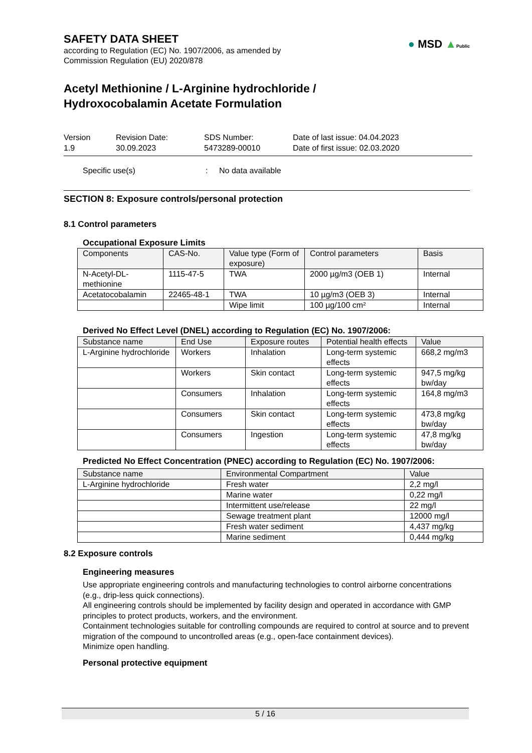SAFETY DATA SHEET
according to Regulation (EC) No. 1907/2006, as amended by
Commission Regulation (EU) 2020/878
● MSD ▲Public
Acetyl Methionine / L-Arginine hydrochloride /
Hydroxocobalamin Acetate Formulation
Version
1.9
Revision Date:
30.09.2023
SDS Number:
5473289-00010
Date of last issue: 04.04.2023
Date of first issue: 02.03.2020
Specific use(s): No data available
SECTION 8: Exposure controls/personal protection
8.1 Control parameters
Occupational Exposure Limits
| Components | CAS-No. | Value type (Form of exposure) | Control parameters | Basis |
| --- | --- | --- | --- | --- |
| N-Acetyl-DL-methionine | 1115-47-5 | TWA | 2000 µg/m3 (OEB 1) | Internal |
| Acetatocobalamin | 22465-48-1 | TWA | 10 µg/m3 (OEB 3) | Internal |
| | | Wipe limit | 100 µg/100 cm² | Internal |
Derived No Effect Level (DNEL) according to Regulation (EC) No. 1907/2006:
| Substance name | End Use | Exposure routes | Potential health effects | Value |
| --- | --- | --- | --- | --- |
| L-Arginine hydrochloride | Workers | Inhalation | Long-term systemic effects | 668,2 mg/m3 |
| | Workers | Skin contact | Long-term systemic effects | 947,5 mg/kg bw/day |
| | Consumers | Inhalation | Long-term systemic effects | 164,8 mg/m3 |
| | Consumers | Skin contact | Long-term systemic effects | 473,8 mg/kg bw/day |
| | Consumers | Ingestion | Long-term systemic effects | 47,8 mg/kg bw/day |
Predicted No Effect Concentration (PNEC) according to Regulation (EC) No. 1907/2006:
| Substance name | Environmental Compartment | Value |
| --- | --- | --- |
| L-Arginine hydrochloride | Fresh water | 2,2 mg/l |
| | Marine water | 0,22 mg/l |
| | Intermittent use/release | 22 mg/l |
| | Sewage treatment plant | 12000 mg/l |
| | Fresh water sediment | 4,437 mg/kg |
| | Marine sediment | 0,444 mg/kg |
8.2 Exposure controls
Engineering measures
Use appropriate engineering controls and manufacturing technologies to control airborne concentrations (e.g., drip-less quick connections).
All engineering controls should be implemented by facility design and operated in accordance with GMP principles to protect products, workers, and the environment.
Containment technologies suitable for controlling compounds are required to control at source and to prevent migration of the compound to uncontrolled areas (e.g., open-face containment devices).
Minimize open handling.
Personal protective equipment
5 / 16